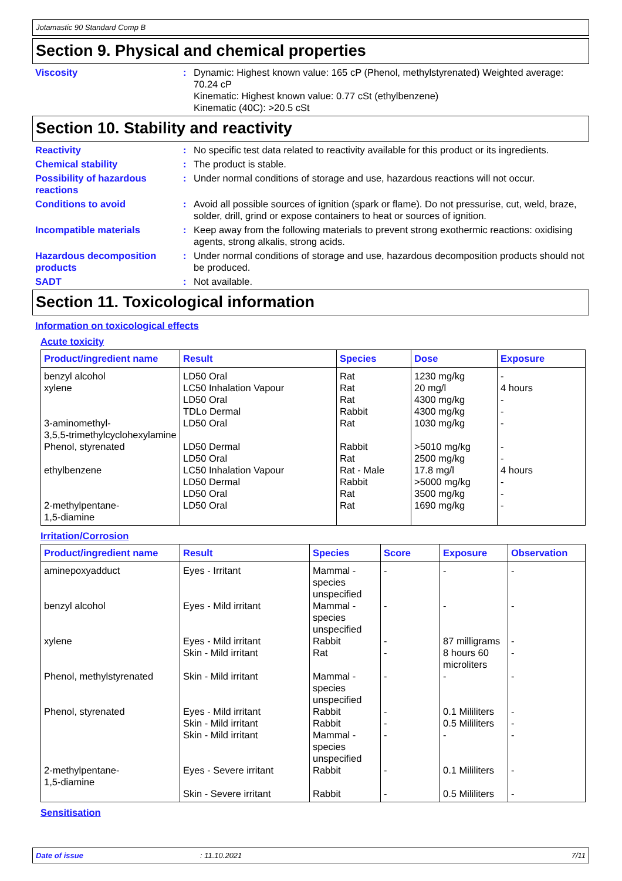Jotamastic 90 Standard Comp B
Section 9. Physical and chemical properties
Viscosity : Dynamic: Highest known value: 165 cP (Phenol, methylstyrenated) Weighted average: 70.24 cP
Kinematic: Highest known value: 0.77 cSt (ethylbenzene)
Kinematic (40C): >20.5 cSt
Section 10. Stability and reactivity
Reactivity : No specific test data related to reactivity available for this product or its ingredients.
Chemical stability : The product is stable.
Possibility of hazardous reactions
: Under normal conditions of storage and use, hazardous reactions will not occur.
Conditions to avoid : Avoid all possible sources of ignition (spark or flame). Do not pressurise, cut, weld, braze, solder, drill, grind or expose containers to heat or sources of ignition.
Incompatible materials : Keep away from the following materials to prevent strong exothermic reactions: oxidising agents, strong alkalis, strong acids.
Hazardous decomposition products
: Under normal conditions of storage and use, hazardous decomposition products should not be produced.
SADT : Not available.
Section 11. Toxicological information
Information on toxicological effects
Acute toxicity
| Product/ingredient name | Result | Species | Dose | Exposure |
| --- | --- | --- | --- | --- |
| benzyl alcohol xylene 3-aminomethyl- 3,5,5-trimethylcyclohexylamine Phenol, styrenated ethylbenzene 2-methylpentane- 1,5-diamine | LD50 Oral LC50 Inhalation Vapour LD50 Oral TDLo Dermal LD50 Oral LD50 Dermal LD50 Oral LC50 Inhalation Vapour LD50 Dermal LD50 Oral LD50 Oral | Rat Rat Rat Rabbit Rat Rabbit Rat Rat - Male Rabbit Rat Rat | 1230 mg/kg 20 mg/l 4300 mg/kg 4300 mg/kg 1030 mg/kg >5010 mg/kg 2500 mg/kg 17.8 mg/l >5000 mg/kg 3500 mg/kg 1690 mg/kg | - 4 hours - - - - - 4 hours - - - |
Irritation/Corrosion
| Product/ingredient name | Result | Species | Score | Exposure | Observation |
| --- | --- | --- | --- | --- | --- |
| aminepoxyadduct | Eyes - Irritant | Mammal - species unspecified | - | - | - |
| benzyl alcohol | Eyes - Mild irritant | Mammal - species unspecified | - | - | - |
| xylene | Eyes - Mild irritant Skin - Mild irritant | Rabbit Rat | - - | 87 milligrams 8 hours 60 microliters | - - |
| Phenol, methylstyrenated | Skin - Mild irritant | Mammal - species unspecified | - | - | - |
| Phenol, styrenated | Eyes - Mild irritant Skin - Mild irritant Skin - Mild irritant | Rabbit Rabbit Mammal - species unspecified | - - - | 0.1 Mililiters 0.5 Mililiters - | - - - |
| 2-methylpentane- 1,5-diamine | Eyes - Severe irritant | Rabbit | - | 0.1 Mililiters | - |
| | Skin - Severe irritant | Rabbit | - | 0.5 Mililiters | - |
Sensitisation
Date of issue: 11.10.2021 7/11